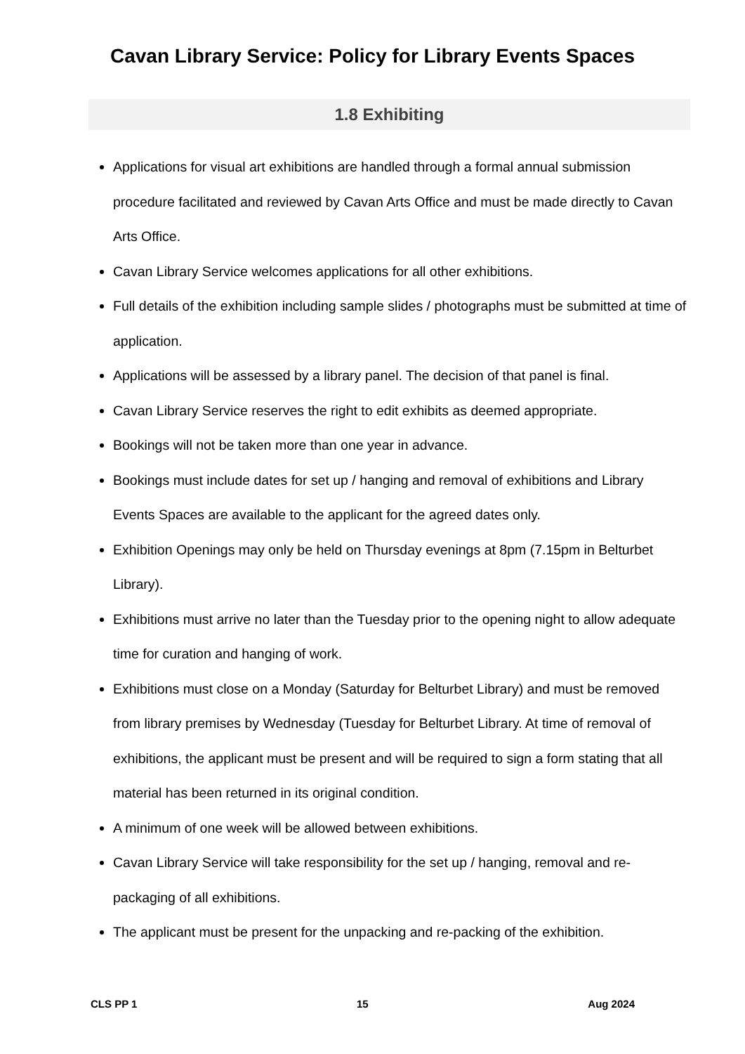Cavan Library Service: Policy for Library Events Spaces
1.8 Exhibiting
Applications for visual art exhibitions are handled through a formal annual submission procedure facilitated and reviewed by Cavan Arts Office and must be made directly to Cavan Arts Office.
Cavan Library Service welcomes applications for all other exhibitions.
Full details of the exhibition including sample slides / photographs must be submitted at time of application.
Applications will be assessed by a library panel. The decision of that panel is final.
Cavan Library Service reserves the right to edit exhibits as deemed appropriate.
Bookings will not be taken more than one year in advance.
Bookings must include dates for set up / hanging and removal of exhibitions and Library Events Spaces are available to the applicant for the agreed dates only.
Exhibition Openings may only be held on Thursday evenings at 8pm (7.15pm in Belturbet Library).
Exhibitions must arrive no later than the Tuesday prior to the opening night to allow adequate time for curation and hanging of work.
Exhibitions must close on a Monday (Saturday for Belturbet Library) and must be removed from library premises by Wednesday (Tuesday for Belturbet Library. At time of removal of exhibitions, the applicant must be present and will be required to sign a form stating that all material has been returned in its original condition.
A minimum of one week will be allowed between exhibitions.
Cavan Library Service will take responsibility for the set up / hanging, removal and re-packaging of all exhibitions.
The applicant must be present for the unpacking and re-packing of the exhibition.
CLS PP 1 15 Aug 2024